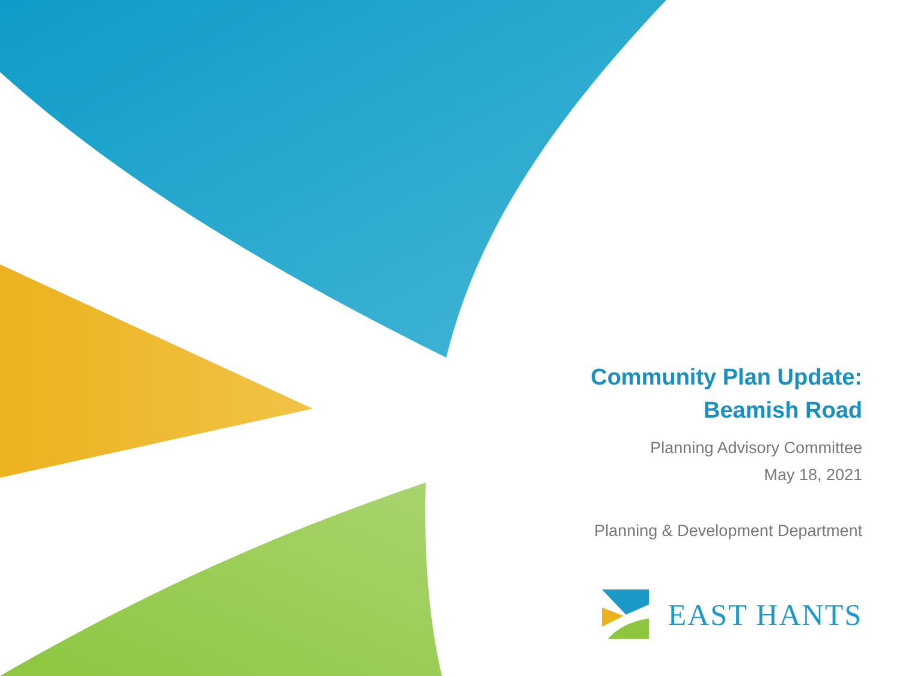Community Plan Update:
Beamish Road
Planning Advisory Committee
May 18, 2021
Planning & Development Department
EAST HANTS